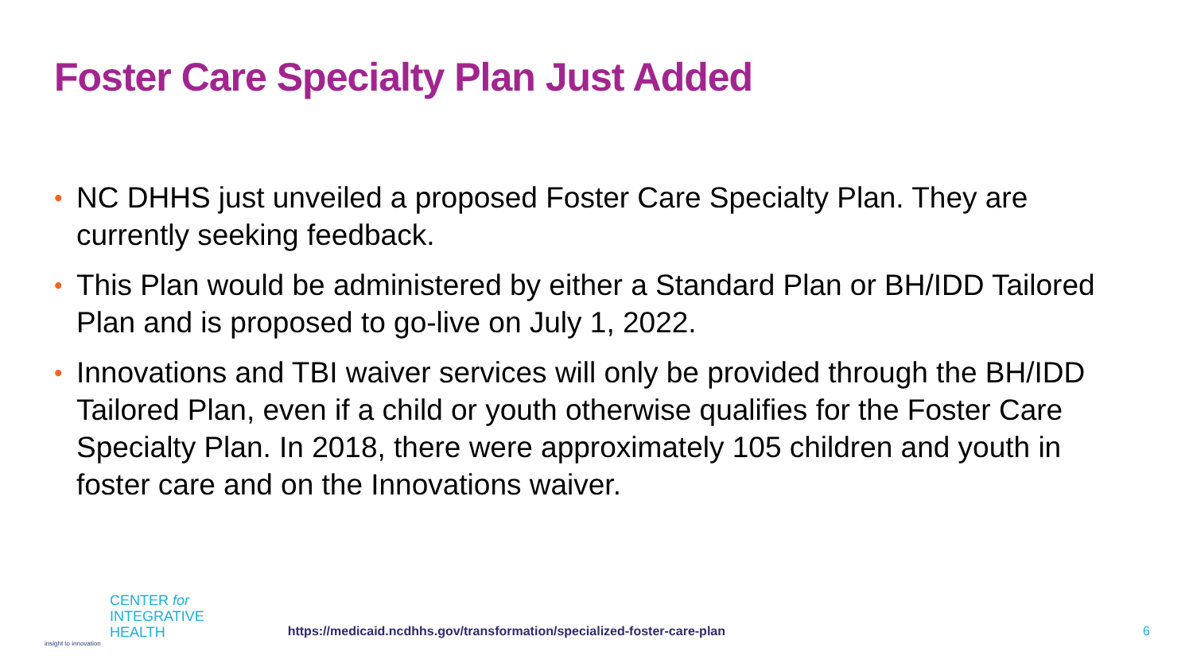Foster Care Specialty Plan Just Added
• NC DHHS just unveiled a proposed Foster Care Specialty Plan. They are currently seeking feedback.
• This Plan would be administered by either a Standard Plan or BH/IDD Tailored Plan and is proposed to go-live on July 1, 2022.
• Innovations and TBI waiver services will only be provided through the BH/IDD Tailored Plan, even if a child or youth otherwise qualifies for the Foster Care Specialty Plan. In 2018, there were approximately 105 children and youth in foster care and on the Innovations waiver.
insight to innovation
CENTER for
INTEGRATIVE
HEALTH
https://medicaid.ncdhhs.gov/transformation/specialized-foster-care-plan
6